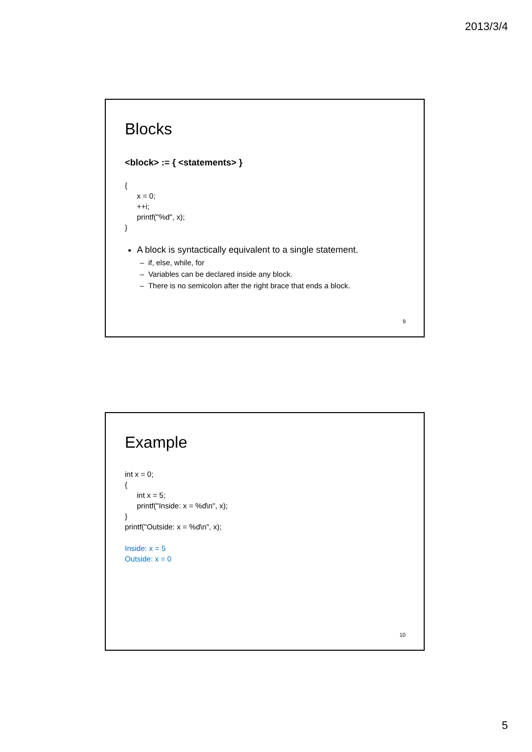2013/3/4
Blocks
<block> := { <statements> }
{
x = 0;
++i;
printf("%d", x);
}
A block is syntactically equivalent to a single statement.
– if, else, while, for
– Variables can be declared inside any block.
– There is no semicolon after the right brace that ends a block.
9
Example
int x = 0;
{
int x = 5;
printf("Inside: x = %d\n", x);
}
printf("Outside: x = %d\n", x);
Inside: x = 5
Outside: x = 0
10
5